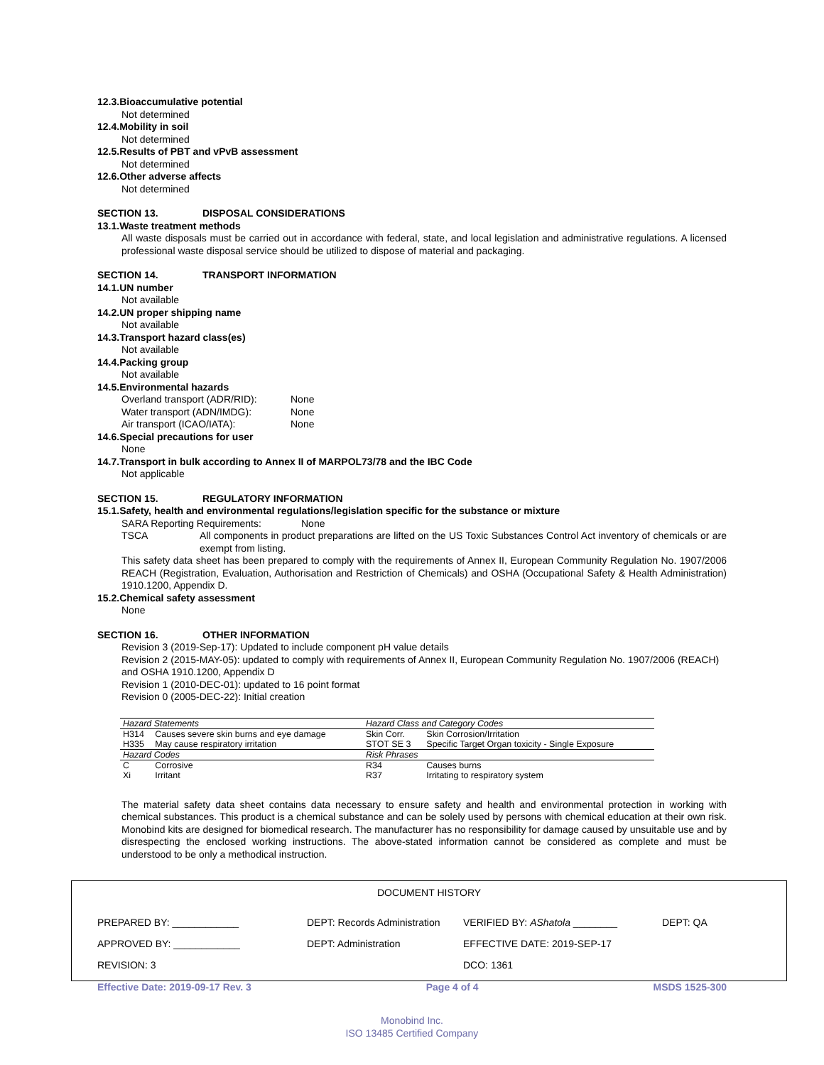12.3.Bioaccumulative potential
Not determined
12.4.Mobility in soil
Not determined
12.5.Results of PBT and vPvB assessment
Not determined
12.6.Other adverse affects
Not determined
SECTION 13. DISPOSAL CONSIDERATIONS
13.1.Waste treatment methods
All waste disposals must be carried out in accordance with federal, state, and local legislation and administrative regulations. A licensed professional waste disposal service should be utilized to dispose of material and packaging.
SECTION 14. TRANSPORT INFORMATION
14.1.UN number
Not available
14.2.UN proper shipping name
Not available
14.3.Transport hazard class(es)
Not available
14.4.Packing group
Not available
14.5.Environmental hazards
Overland transport (ADR/RID): None
Water transport (ADN/IMDG): None
Air transport (ICAO/IATA): None
14.6.Special precautions for user
None
14.7.Transport in bulk according to Annex II of MARPOL73/78 and the IBC Code
Not applicable
SECTION 15. REGULATORY INFORMATION
15.1.Safety, health and environmental regulations/legislation specific for the substance or mixture
SARA Reporting Requirements: None
TSCA All components in product preparations are lifted on the US Toxic Substances Control Act inventory of chemicals or are exempt from listing.
This safety data sheet has been prepared to comply with the requirements of Annex II, European Community Regulation No. 1907/2006 REACH (Registration, Evaluation, Authorisation and Restriction of Chemicals) and OSHA (Occupational Safety & Health Administration) 1910.1200, Appendix D.
15.2.Chemical safety assessment
None
SECTION 16. OTHER INFORMATION
Revision 3 (2019-Sep-17): Updated to include component pH value details
Revision 2 (2015-MAY-05): updated to comply with requirements of Annex II, European Community Regulation No. 1907/2006 (REACH) and OSHA 1910.1200, Appendix D
Revision 1 (2010-DEC-01): updated to 16 point format
Revision 0 (2005-DEC-22): Initial creation
| Hazard Statements | | Hazard Class and Category Codes | |
| --- | --- | --- | --- |
| H314 | Causes severe skin burns and eye damage | Skin Corr. | Skin Corrosion/Irritation |
| H335 | May cause respiratory irritation | STOT SE 3 | Specific Target Organ toxicity - Single Exposure |
| Hazard Codes | | Risk Phrases | |
| C | Corrosive | R34 | Causes burns |
| Xi | Irritant | R37 | Irritating to respiratory system |
The material safety data sheet contains data necessary to ensure safety and health and environmental protection in working with chemical substances. This product is a chemical substance and can be solely used by persons with chemical education at their own risk. Monobind kits are designed for biomedical research. The manufacturer has no responsibility for damage caused by unsuitable use and by disrespecting the enclosed working instructions. The above-stated information cannot be considered as complete and must be understood to be only a methodical instruction.
DOCUMENT HISTORY
PREPARED BY: ____________ DEPT: Records Administration VERIFIED BY: AShatola ________ DEPT: QA
APPROVED BY: ____________ DEPT: Administration EFFECTIVE DATE: 2019-SEP-17
REVISION: 3 DCO: 1361
Effective Date: 2019-09-17 Rev. 3 Page 4 of 4 MSDS 1525-300
Monobind Inc.
ISO 13485 Certified Company